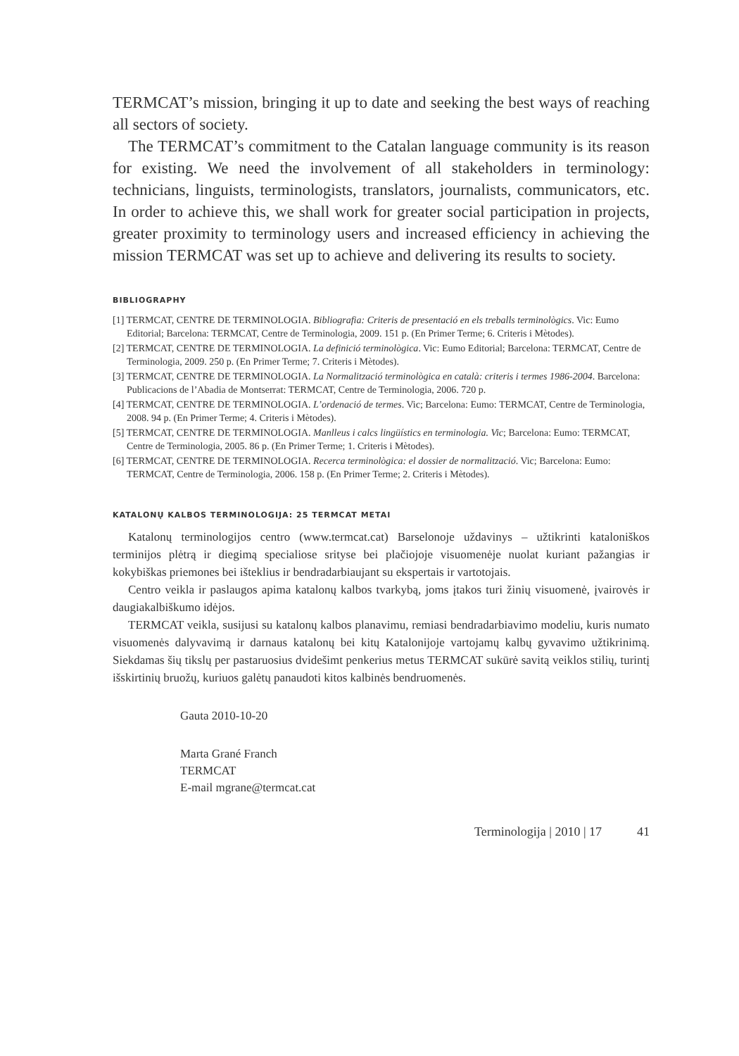TERMCAT’s mission, bringing it up to date and seeking the best ways of reaching all sectors of society.
The TERMCAT’s commitment to the Catalan language community is its reason for existing. We need the involvement of all stakeholders in terminology: technicians, linguists, terminologists, translators, journalists, communicators, etc. In order to achieve this, we shall work for greater social participation in projects, greater proximity to terminology users and increased efficiency in achieving the mission TERMCAT was set up to achieve and delivering its results to society.
BIBLIOGRAPHY
[1] TERMCAT, CENTRE DE TERMINOLOGIA. Bibliografia: Criteris de presentació en els treballs terminològics. Vic: Eumo Editorial; Barcelona: TERMCAT, Centre de Terminologia, 2009. 151 p. (En Primer Terme; 6. Criteris i Mètodes).
[2] TERMCAT, CENTRE DE TERMINOLOGIA. La definició terminològica. Vic: Eumo Editorial; Barcelona: TERMCAT, Centre de Terminologia, 2009. 250 p. (En Primer Terme; 7. Criteris i Mètodes).
[3] TERMCAT, CENTRE DE TERMINOLOGIA. La Normalització terminològica en català: criteris i termes 1986-2004. Barcelona: Publicacions de l’Abadia de Montserrat: TERMCAT, Centre de Terminologia, 2006. 720 p.
[4] TERMCAT, CENTRE DE TERMINOLOGIA. L’ordenació de termes. Vic; Barcelona: Eumo: TERMCAT, Centre de Terminologia, 2008. 94 p. (En Primer Terme; 4. Criteris i Mètodes).
[5] TERMCAT, CENTRE DE TERMINOLOGIA. Manlleus i calcs lingüístics en terminologia. Vic; Barcelona: Eumo: TERMCAT, Centre de Terminologia, 2005. 86 p. (En Primer Terme; 1. Criteris i Mètodes).
[6] TERMCAT, CENTRE DE TERMINOLOGIA. Recerca terminològica: el dossier de normalització. Vic; Barcelona: Eumo: TERMCAT, Centre de Terminologia, 2006. 158 p. (En Primer Terme; 2. Criteris i Mètodes).
KATALONŲ KALBOS TERMINOLOGIJA: 25 TERMCAT METAI
Katalonų terminologijos centro (www.termcat.cat) Barselonoje uždavinys – užtikrinti kataloniškos terminijos plėtrą ir diegimą specialiose srityse bei plačiojoje visuomenėje nuolat kuriant pažangias ir kokybiškas priemones bei išteklius ir bendradarbiaujant su ekspertais ir vartotojais.
Centro veikla ir paslaugos apima katalonų kalbos tvarkybą, joms įtakos turi žinių visuomenė, įvairovės ir daugiakalbiškumo idėjos.
TERMCAT veikla, susijusi su katalonų kalbos planavimu, remiasi bendradarbiavimo modeliu, kuris numato visuomenės dalyvavimą ir darnaus katalonų bei kitų Katalonijoje vartojamų kalbų gyvavimo užtikrinimą. Siekdamas šių tikslų per pastaruosius dvidešimt penkerius metus TERMCAT sukūrė savitą veiklos stilių, turintį išskirtinių bruožų, kuriuos galėtų panaudoti kitos kalbinės bendruomenės.
Gauta 2010-10-20
Marta Grané Franch
TERMCAT
E-mail mgrane@termcat.cat
Terminologija | 2010 | 17 41